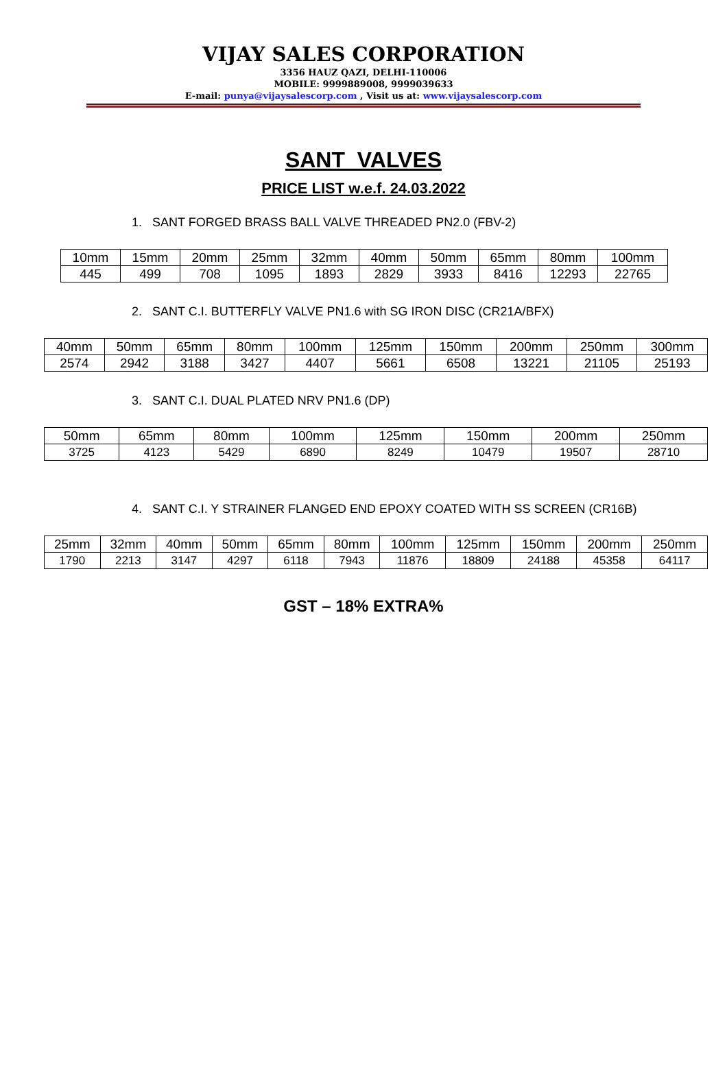VIJAY SALES CORPORATION
3356 HAUZ QAZI, DELHI-110006
MOBILE: 9999889008, 9999039633
E-mail: punya@vijaysalescorp.com , Visit us at: www.vijaysalescorp.com
SANT VALVES
PRICE LIST w.e.f. 24.03.2022
1. SANT FORGED BRASS BALL VALVE THREADED PN2.0 (FBV-2)
| 10mm | 15mm | 20mm | 25mm | 32mm | 40mm | 50mm | 65mm | 80mm | 100mm |
| 445 | 499 | 708 | 1095 | 1893 | 2829 | 3933 | 8416 | 12293 | 22765 |
2. SANT C.I. BUTTERFLY VALVE PN1.6 with SG IRON DISC (CR21A/BFX)
| 40mm | 50mm | 65mm | 80mm | 100mm | 125mm | 150mm | 200mm | 250mm | 300mm |
| 2574 | 2942 | 3188 | 3427 | 4407 | 5661 | 6508 | 13221 | 21105 | 25193 |
3. SANT C.I. DUAL PLATED NRV PN1.6 (DP)
| 50mm | 65mm | 80mm | 100mm | 125mm | 150mm | 200mm | 250mm |
| 3725 | 4123 | 5429 | 6890 | 8249 | 10479 | 19507 | 28710 |
4. SANT C.I. Y STRAINER FLANGED END EPOXY COATED WITH SS SCREEN (CR16B)
| 25mm | 32mm | 40mm | 50mm | 65mm | 80mm | 100mm | 125mm | 150mm | 200mm | 250mm |
| 1790 | 2213 | 3147 | 4297 | 6118 | 7943 | 11876 | 18809 | 24188 | 45358 | 64117 |
GST – 18% EXTRA%